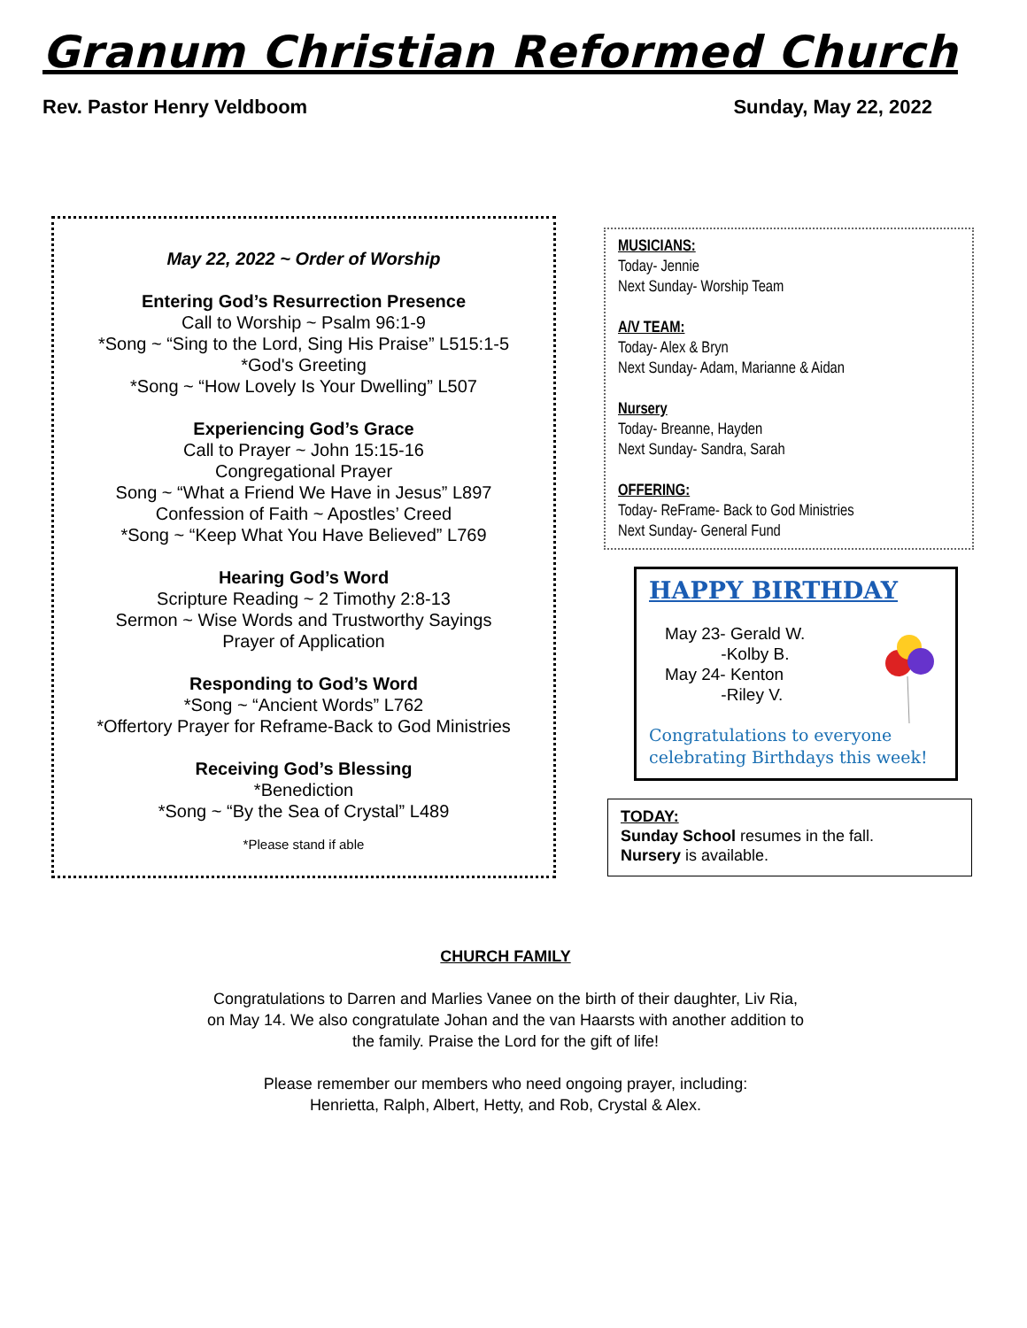Granum Christian Reformed Church
Rev. Pastor Henry Veldboom Sunday, May 22, 2022
May 22, 2022 ~ Order of Worship
Entering God’s Resurrection Presence
Call to Worship ~ Psalm 96:1-9
*Song ~ “Sing to the Lord, Sing His Praise” L515:1-5
*God's Greeting
*Song ~ “How Lovely Is Your Dwelling” L507
Experiencing God’s Grace
Call to Prayer ~ John 15:15-16
Congregational Prayer
Song ~ “What a Friend We Have in Jesus” L897
Confession of Faith ~ Apostles’ Creed
*Song ~ “Keep What You Have Believed” L769
Hearing God’s Word
Scripture Reading ~ 2 Timothy 2:8-13
Sermon ~ Wise Words and Trustworthy Sayings
Prayer of Application
Responding to God’s Word
*Song ~ “Ancient Words” L762
*Offertory Prayer for Reframe-Back to God Ministries
Receiving God’s Blessing
*Benediction
*Song ~ “By the Sea of Crystal” L489
*Please stand if able
MUSICIANS:
Today- Jennie
Next Sunday- Worship Team
A/V TEAM:
Today- Alex & Bryn
Next Sunday- Adam, Marianne & Aidan
Nursery
Today- Breanne, Hayden
Next Sunday- Sandra, Sarah
OFFERING:
Today- ReFrame- Back to God Ministries
Next Sunday- General Fund
HAPPY BIRTHDAY
May 23- Gerald W.
-Kolby B.
May 24- Kenton
-Riley V.
Congratulations to everyone
celebrating Birthdays this week!
TODAY:
Sunday School resumes in the fall.
Nursery is available.
CHURCH FAMILY
Congratulations to Darren and Marlies Vanee on the birth of their daughter, Liv Ria, on May 14. We also congratulate Johan and the van Haarsts with another addition to the family. Praise the Lord for the gift of life!
Please remember our members who need ongoing prayer, including:
Henrietta, Ralph, Albert, Hetty, and Rob, Crystal & Alex.